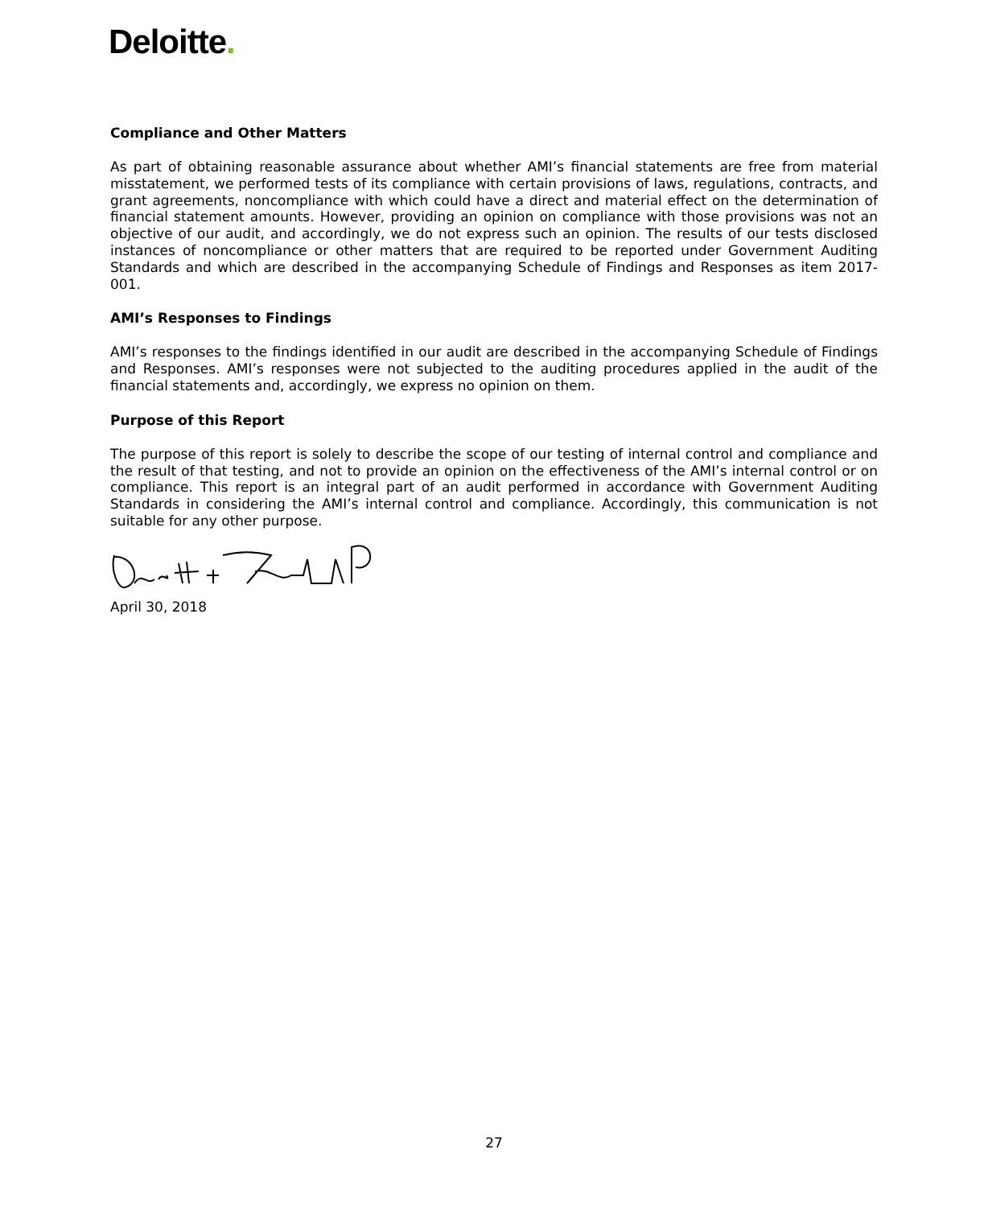Deloitte.
Compliance and Other Matters
As part of obtaining reasonable assurance about whether AMI’s financial statements are free from material misstatement, we performed tests of its compliance with certain provisions of laws, regulations, contracts, and grant agreements, noncompliance with which could have a direct and material effect on the determination of financial statement amounts. However, providing an opinion on compliance with those provisions was not an objective of our audit, and accordingly, we do not express such an opinion. The results of our tests disclosed instances of noncompliance or other matters that are required to be reported under Government Auditing Standards and which are described in the accompanying Schedule of Findings and Responses as item 2017-001.
AMI’s Responses to Findings
AMI’s responses to the findings identified in our audit are described in the accompanying Schedule of Findings and Responses. AMI’s responses were not subjected to the auditing procedures applied in the audit of the financial statements and, accordingly, we express no opinion on them.
Purpose of this Report
The purpose of this report is solely to describe the scope of our testing of internal control and compliance and the result of that testing, and not to provide an opinion on the effectiveness of the AMI’s internal control or on compliance. This report is an integral part of an audit performed in accordance with Government Auditing Standards in considering the AMI’s internal control and compliance. Accordingly, this communication is not suitable for any other purpose.
April 30, 2018
27